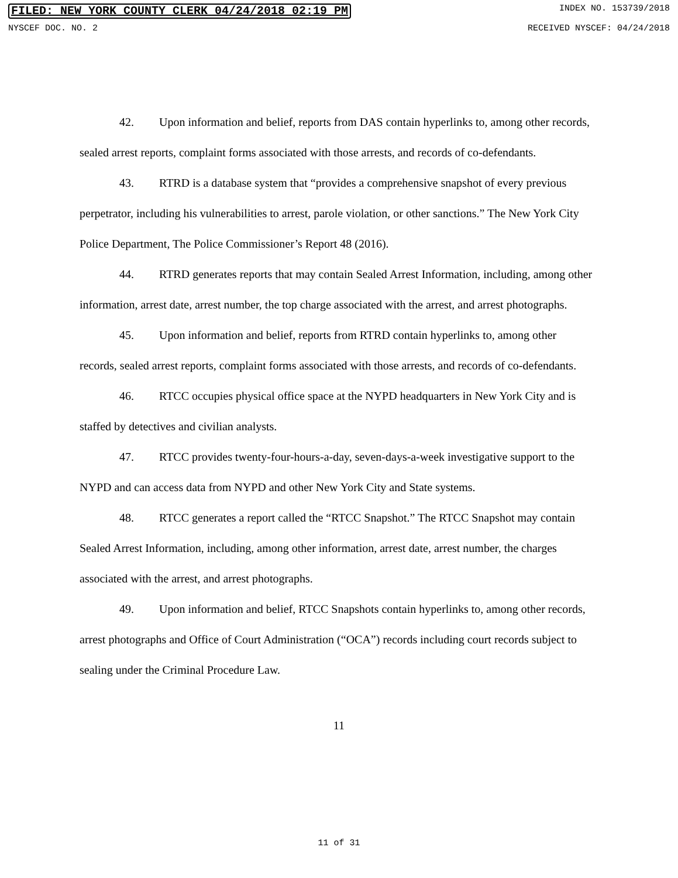FILED: NEW YORK COUNTY CLERK 04/24/2018 02:19 PM INDEX NO. 153739/2018
NYSCEF DOC. NO. 2 RECEIVED NYSCEF: 04/24/2018
42. Upon information and belief, reports from DAS contain hyperlinks to, among other records, sealed arrest reports, complaint forms associated with those arrests, and records of co-defendants.
43. RTRD is a database system that “provides a comprehensive snapshot of every previous perpetrator, including his vulnerabilities to arrest, parole violation, or other sanctions.” The New York City Police Department, The Police Commissioner’s Report 48 (2016).
44. RTRD generates reports that may contain Sealed Arrest Information, including, among other information, arrest date, arrest number, the top charge associated with the arrest, and arrest photographs.
45. Upon information and belief, reports from RTRD contain hyperlinks to, among other records, sealed arrest reports, complaint forms associated with those arrests, and records of co-defendants.
46. RTCC occupies physical office space at the NYPD headquarters in New York City and is staffed by detectives and civilian analysts.
47. RTCC provides twenty-four-hours-a-day, seven-days-a-week investigative support to the NYPD and can access data from NYPD and other New York City and State systems.
48. RTCC generates a report called the “RTCC Snapshot.” The RTCC Snapshot may contain Sealed Arrest Information, including, among other information, arrest date, arrest number, the charges associated with the arrest, and arrest photographs.
49. Upon information and belief, RTCC Snapshots contain hyperlinks to, among other records, arrest photographs and Office of Court Administration (“OCA”) records including court records subject to sealing under the Criminal Procedure Law.
11
11 of 31